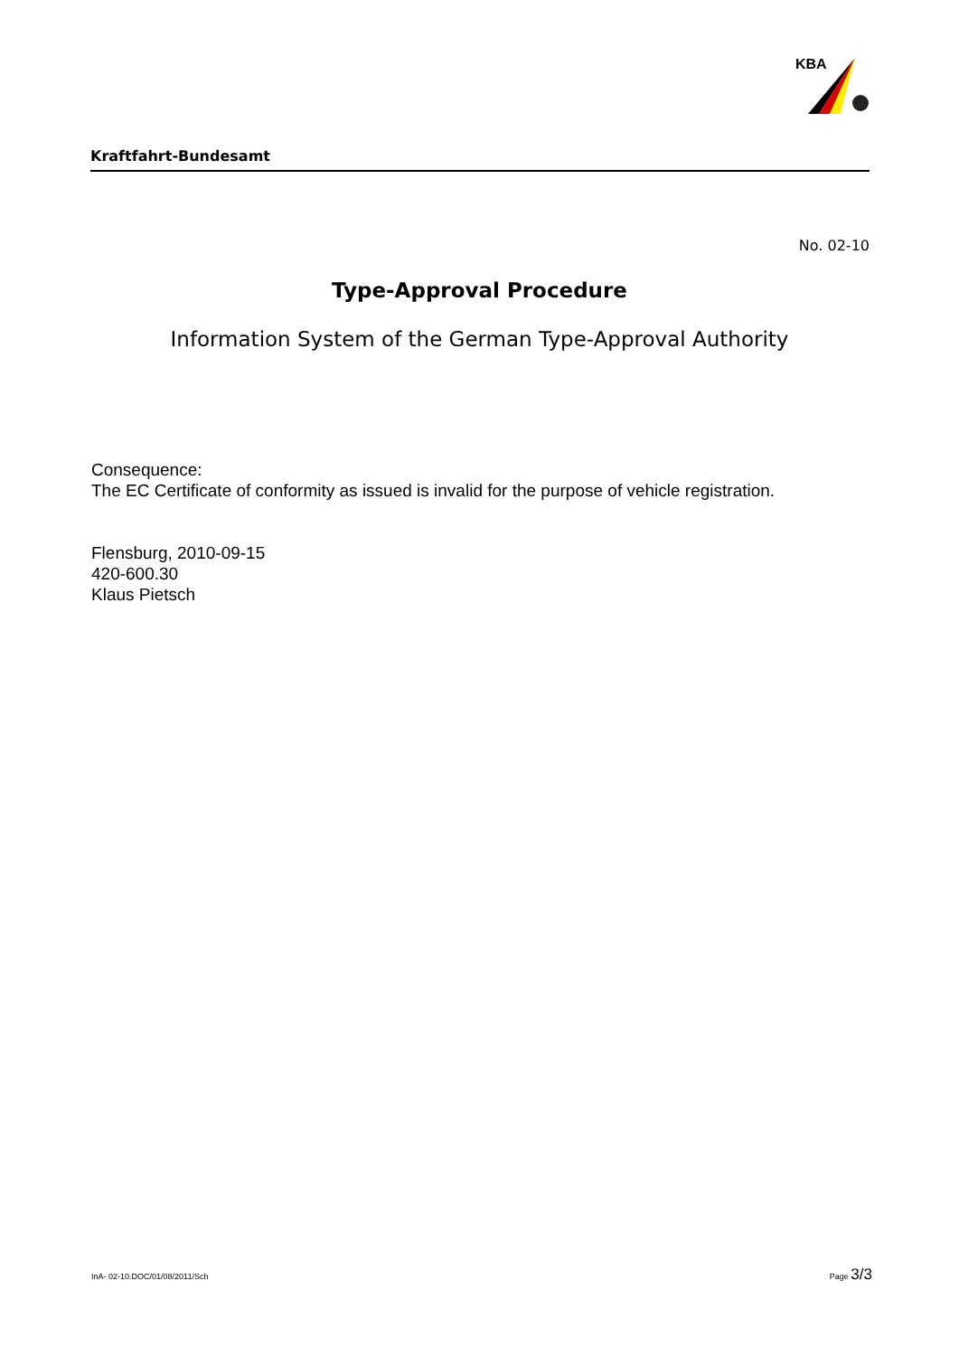KBA
Kraftfahrt-Bundesamt
No. 02-10
Type-Approval Procedure
Information System of the German Type-Approval Authority
Consequence:
The EC Certificate of conformity as issued is invalid for the purpose of vehicle registration.
Flensburg, 2010-09-15
420-600.30
Klaus Pietsch
InA- 02-10.DOC/01/08/2011/Sch Page 3/3